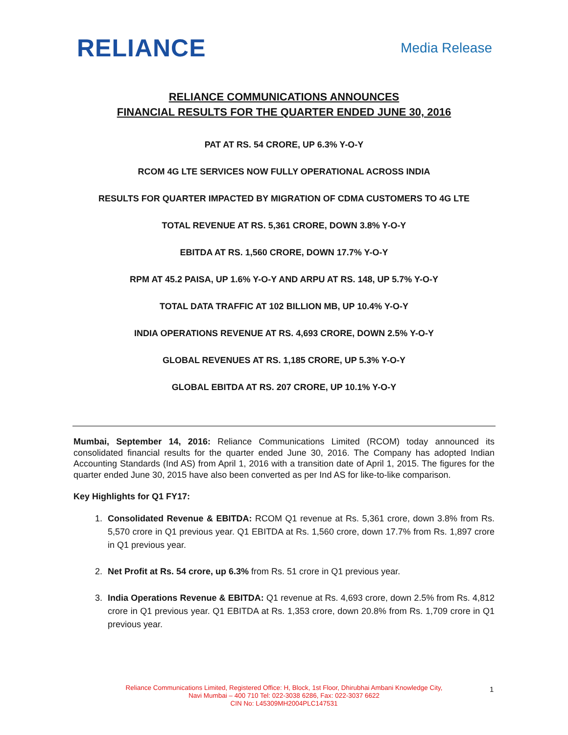RELIANCE
Media Release
RELIANCE COMMUNICATIONS ANNOUNCES
FINANCIAL RESULTS FOR THE QUARTER ENDED JUNE 30, 2016
PAT AT RS. 54 CRORE, UP 6.3% Y-O-Y
RCOM 4G LTE SERVICES NOW FULLY OPERATIONAL ACROSS INDIA
RESULTS FOR QUARTER IMPACTED BY MIGRATION OF CDMA CUSTOMERS TO 4G LTE
TOTAL REVENUE AT RS. 5,361 CRORE, DOWN 3.8% Y-O-Y
EBITDA AT RS. 1,560 CRORE, DOWN 17.7% Y-O-Y
RPM AT 45.2 PAISA, UP 1.6% Y-O-Y AND ARPU AT RS. 148, UP 5.7% Y-O-Y
TOTAL DATA TRAFFIC AT 102 BILLION MB, UP 10.4% Y-O-Y
INDIA OPERATIONS REVENUE AT RS. 4,693 CRORE, DOWN 2.5% Y-O-Y
GLOBAL REVENUES AT RS. 1,185 CRORE, UP 5.3% Y-O-Y
GLOBAL EBITDA AT RS. 207 CRORE, UP 10.1% Y-O-Y
Mumbai, September 14, 2016: Reliance Communications Limited (RCOM) today announced its consolidated financial results for the quarter ended June 30, 2016. The Company has adopted Indian Accounting Standards (Ind AS) from April 1, 2016 with a transition date of April 1, 2015. The figures for the quarter ended June 30, 2015 have also been converted as per Ind AS for like-to-like comparison.
Key Highlights for Q1 FY17:
1. Consolidated Revenue & EBITDA: RCOM Q1 revenue at Rs. 5,361 crore, down 3.8% from Rs. 5,570 crore in Q1 previous year. Q1 EBITDA at Rs. 1,560 crore, down 17.7% from Rs. 1,897 crore in Q1 previous year.
2. Net Profit at Rs. 54 crore, up 6.3% from Rs. 51 crore in Q1 previous year.
3. India Operations Revenue & EBITDA: Q1 revenue at Rs. 4,693 crore, down 2.5% from Rs. 4,812 crore in Q1 previous year. Q1 EBITDA at Rs. 1,353 crore, down 20.8% from Rs. 1,709 crore in Q1 previous year.
Reliance Communications Limited, Registered Office: H, Block, 1st Floor, Dhirubhai Ambani Knowledge City,
Navi Mumbai – 400 710 Tel: 022-3038 6286, Fax: 022-3037 6622
CIN No: L45309MH2004PLC147531
1